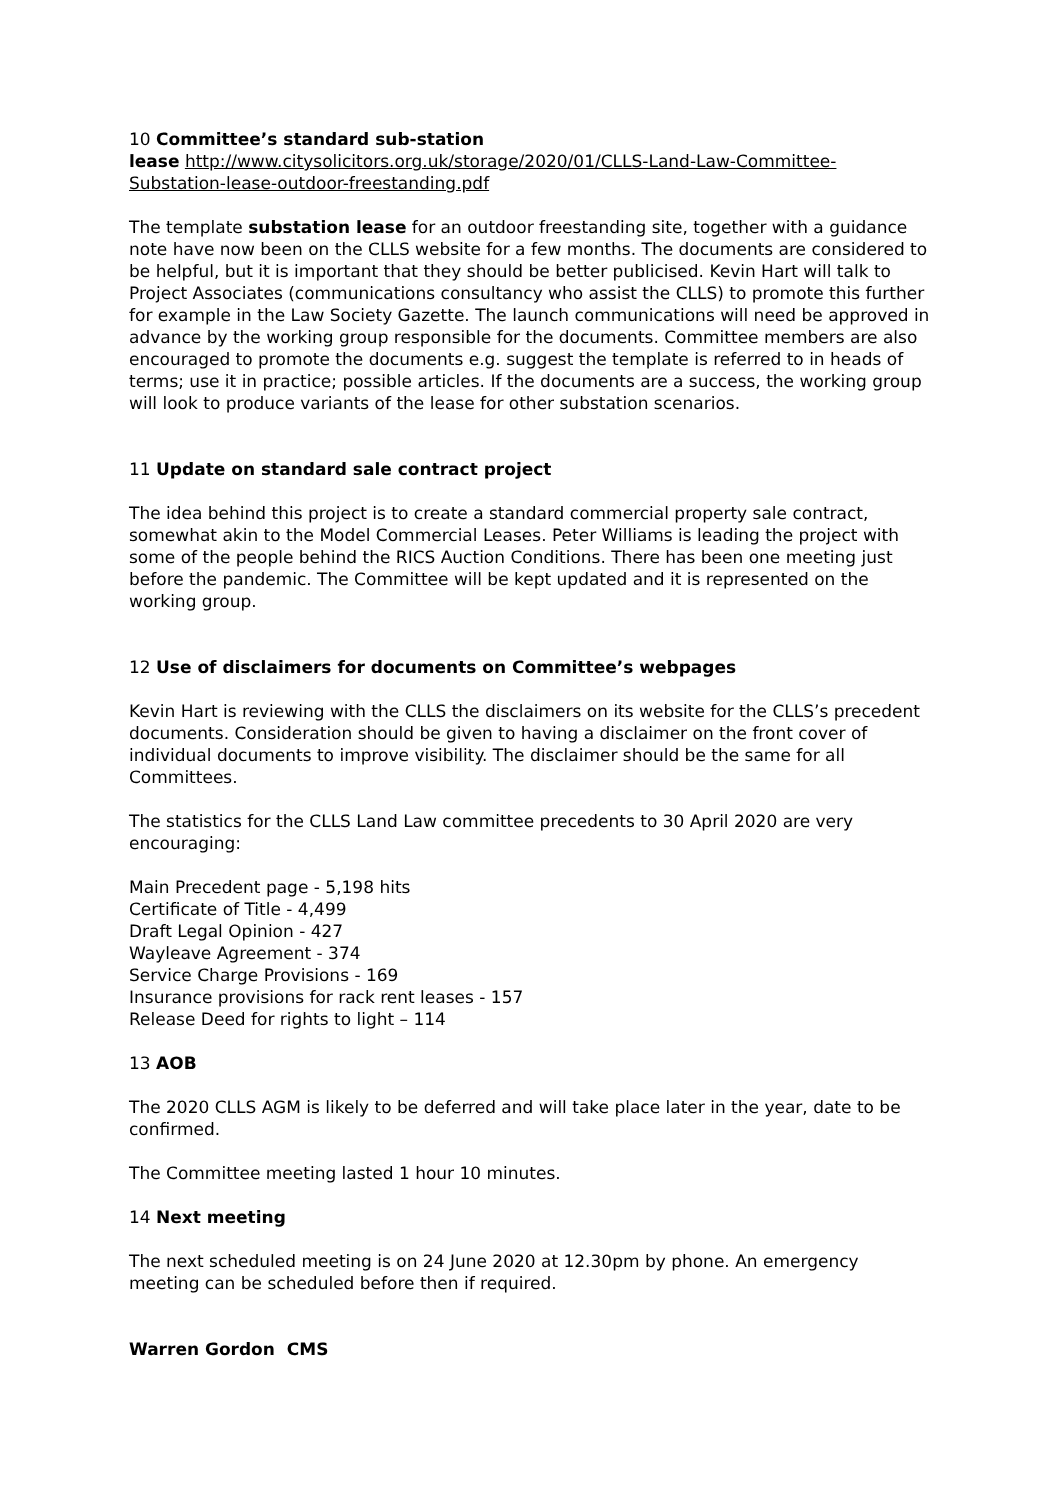10 Committee’s standard sub-station
lease http://www.citysolicitors.org.uk/storage/2020/01/CLLS-Land-Law-Committee-Substation-lease-outdoor-freestanding.pdf
The template substation lease for an outdoor freestanding site, together with a guidance note have now been on the CLLS website for a few months. The documents are considered to be helpful, but it is important that they should be better publicised. Kevin Hart will talk to Project Associates (communications consultancy who assist the CLLS) to promote this further for example in the Law Society Gazette. The launch communications will need be approved in advance by the working group responsible for the documents. Committee members are also encouraged to promote the documents e.g. suggest the template is referred to in heads of terms; use it in practice; possible articles. If the documents are a success, the working group will look to produce variants of the lease for other substation scenarios.
11 Update on standard sale contract project
The idea behind this project is to create a standard commercial property sale contract, somewhat akin to the Model Commercial Leases. Peter Williams is leading the project with some of the people behind the RICS Auction Conditions. There has been one meeting just before the pandemic. The Committee will be kept updated and it is represented on the working group.
12 Use of disclaimers for documents on Committee’s webpages
Kevin Hart is reviewing with the CLLS the disclaimers on its website for the CLLS’s precedent documents. Consideration should be given to having a disclaimer on the front cover of individual documents to improve visibility. The disclaimer should be the same for all Committees.
The statistics for the CLLS Land Law committee precedents to 30 April 2020 are very encouraging:
Main Precedent page - 5,198 hits
Certificate of Title - 4,499
Draft Legal Opinion - 427
Wayleave Agreement - 374
Service Charge Provisions - 169
Insurance provisions for rack rent leases - 157
Release Deed for rights to light – 114
13 AOB
The 2020 CLLS AGM is likely to be deferred and will take place later in the year, date to be confirmed.
The Committee meeting lasted 1 hour 10 minutes.
14 Next meeting
The next scheduled meeting is on 24 June 2020 at 12.30pm by phone. An emergency meeting can be scheduled before then if required.
Warren Gordon CMS